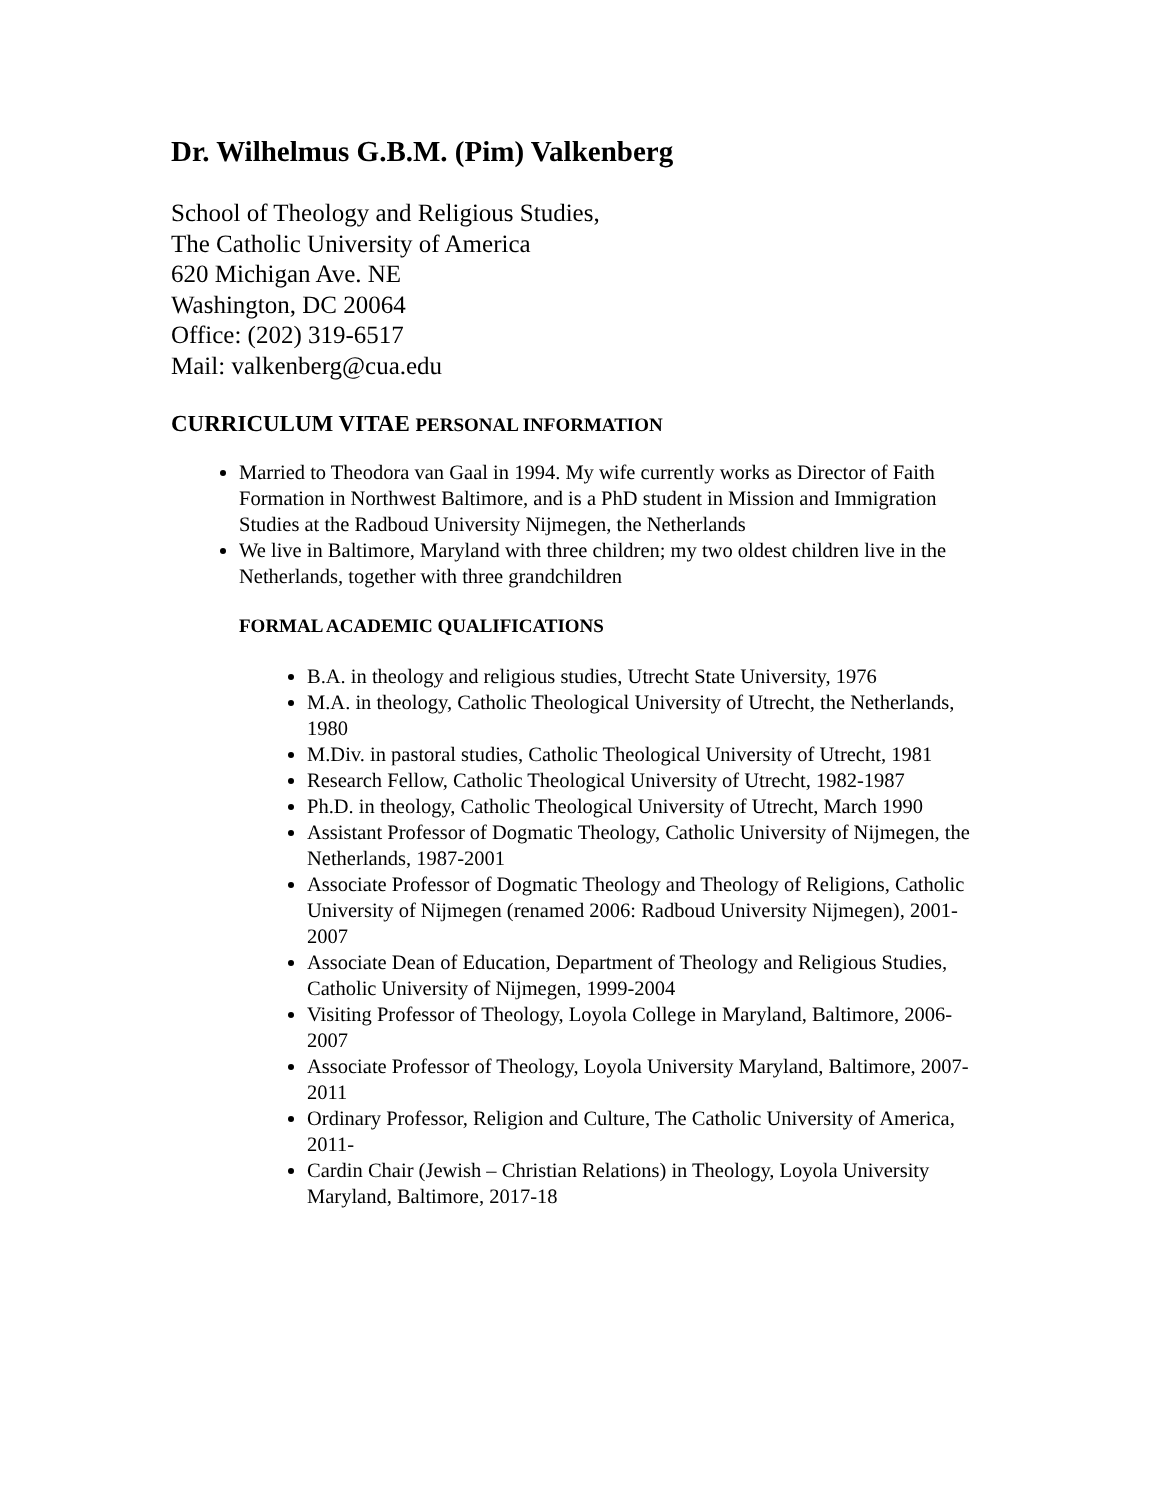Dr. Wilhelmus G.B.M. (Pim) Valkenberg
School of Theology and Religious Studies,
The Catholic University of America
620 Michigan Ave. NE
Washington, DC 20064
Office: (202) 319-6517
Mail: valkenberg@cua.edu
CURRICULUM VITAE PERSONAL INFORMATION
Married to Theodora van Gaal in 1994. My wife currently works as Director of Faith Formation in Northwest Baltimore, and is a PhD student in Mission and Immigration Studies at the Radboud University Nijmegen, the Netherlands
We live in Baltimore, Maryland with three children; my two oldest children live in the Netherlands, together with three grandchildren
FORMAL ACADEMIC QUALIFICATIONS
B.A. in theology and religious studies, Utrecht State University, 1976
M.A. in theology, Catholic Theological University of Utrecht, the Netherlands, 1980
M.Div. in pastoral studies, Catholic Theological University of Utrecht, 1981
Research Fellow, Catholic Theological University of Utrecht, 1982-1987
Ph.D. in theology, Catholic Theological University of Utrecht, March 1990
Assistant Professor of Dogmatic Theology, Catholic University of Nijmegen, the Netherlands, 1987-2001
Associate Professor of Dogmatic Theology and Theology of Religions, Catholic University of Nijmegen (renamed 2006: Radboud University Nijmegen), 2001-2007
Associate Dean of Education, Department of Theology and Religious Studies, Catholic University of Nijmegen, 1999-2004
Visiting Professor of Theology, Loyola College in Maryland, Baltimore, 2006-2007
Associate Professor of Theology, Loyola University Maryland, Baltimore, 2007-2011
Ordinary Professor, Religion and Culture, The Catholic University of America, 2011-
Cardin Chair (Jewish – Christian Relations) in Theology, Loyola University Maryland, Baltimore, 2017-18